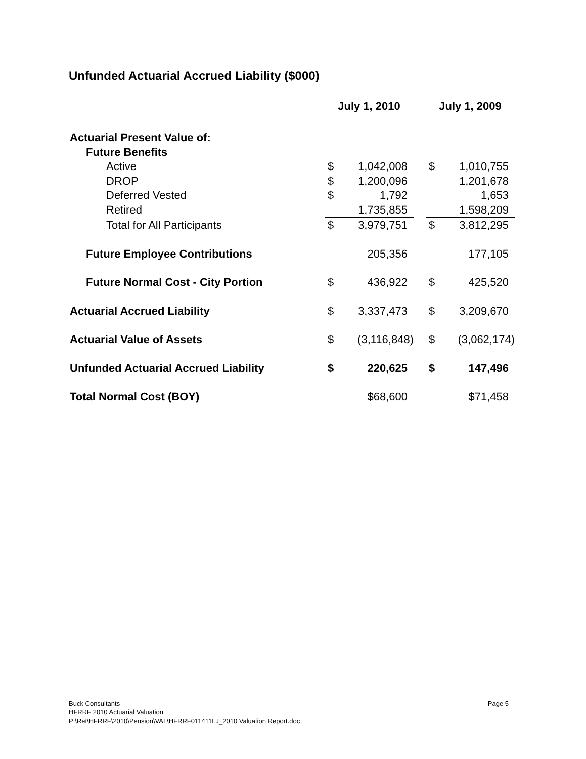Unfunded Actuarial Accrued Liability ($000)
| | July 1, 2010 | | | July 1, 2009 | |
| --- | --- | --- | --- | --- | --- |
| Actuarial Present Value of: | | | | | |
| Future Benefits | | | | | |
| Active | $ | 1,042,008 | | $ | 1,010,755 |
| DROP | $ | 1,200,096 | | | 1,201,678 |
| Deferred Vested | $ | 1,792 | | | 1,653 |
| Retired | | 1,735,855 | | | 1,598,209 |
| Total for All Participants | $ | 3,979,751 | | $ | 3,812,295 |
| Future Employee Contributions | | 205,356 | | | 177,105 |
| Future Normal Cost - City Portion | $ | 436,922 | | $ | 425,520 |
| Actuarial Accrued Liability | $ | 3,337,473 | | $ | 3,209,670 |
| Actuarial Value of Assets | $ | (3,116,848) | | $ | (3,062,174) |
| Unfunded Actuarial Accrued Liability | $ | 220,625 | | $ | 147,496 |
| Total Normal Cost (BOY) | | $68,600 | | | $71,458 |
Buck Consultants Page 5
HFRRF 2010 Actuarial Valuation
P:\Ret\HFRRF\2010\Pension\VAL\HFRRF011411LJ_2010 Valuation Report.doc